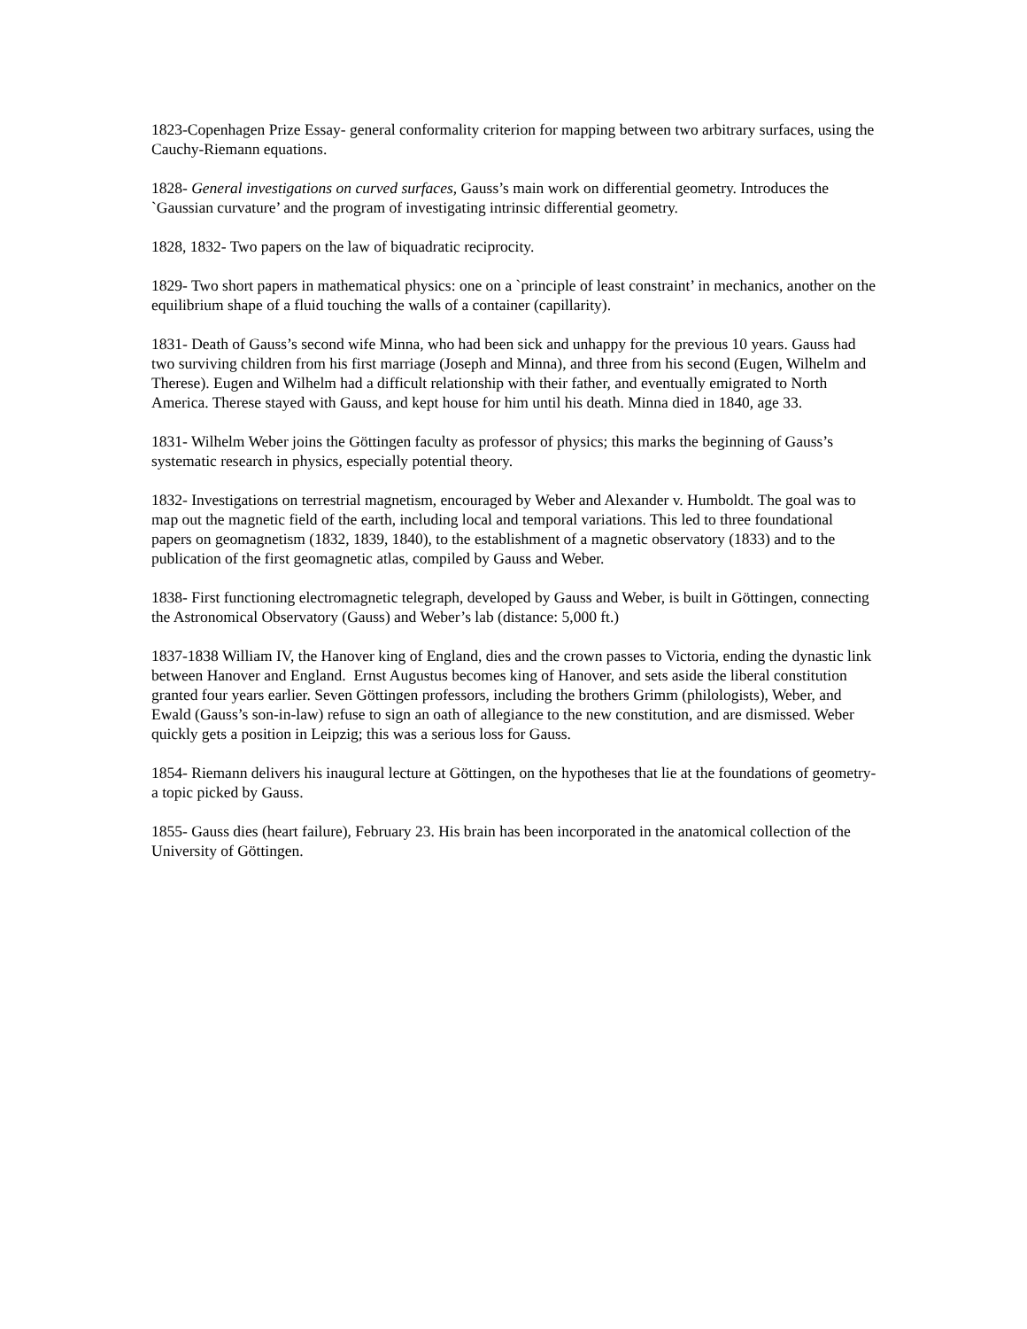1823-Copenhagen Prize Essay- general conformality criterion for mapping between two arbitrary surfaces, using the Cauchy-Riemann equations.
1828- General investigations on curved surfaces, Gauss’s main work on differential geometry. Introduces the `Gaussian curvature’ and the program of investigating intrinsic differential geometry.
1828, 1832- Two papers on the law of biquadratic reciprocity.
1829- Two short papers in mathematical physics: one on a `principle of least constraint’ in mechanics, another on the equilibrium shape of a fluid touching the walls of a container (capillarity).
1831- Death of Gauss’s second wife Minna, who had been sick and unhappy for the previous 10 years. Gauss had two surviving children from his first marriage (Joseph and Minna), and three from his second (Eugen, Wilhelm and Therese). Eugen and Wilhelm had a difficult relationship with their father, and eventually emigrated to North America. Therese stayed with Gauss, and kept house for him until his death. Minna died in 1840, age 33.
1831- Wilhelm Weber joins the Göttingen faculty as professor of physics; this marks the beginning of Gauss’s systematic research in physics, especially potential theory.
1832- Investigations on terrestrial magnetism, encouraged by Weber and Alexander v. Humboldt. The goal was to map out the magnetic field of the earth, including local and temporal variations. This led to three foundational papers on geomagnetism (1832, 1839, 1840), to the establishment of a magnetic observatory (1833) and to the publication of the first geomagnetic atlas, compiled by Gauss and Weber.
1838- First functioning electromagnetic telegraph, developed by Gauss and Weber, is built in Göttingen, connecting the Astronomical Observatory (Gauss) and Weber’s lab (distance: 5,000 ft.)
1837-1838 William IV, the Hanover king of England, dies and the crown passes to Victoria, ending the dynastic link between Hanover and England. Ernst Augustus becomes king of Hanover, and sets aside the liberal constitution granted four years earlier. Seven Göttingen professors, including the brothers Grimm (philologists), Weber, and Ewald (Gauss’s son-in-law) refuse to sign an oath of allegiance to the new constitution, and are dismissed. Weber quickly gets a position in Leipzig; this was a serious loss for Gauss.
1854- Riemann delivers his inaugural lecture at Göttingen, on the hypotheses that lie at the foundations of geometry- a topic picked by Gauss.
1855- Gauss dies (heart failure), February 23. His brain has been incorporated in the anatomical collection of the University of Göttingen.